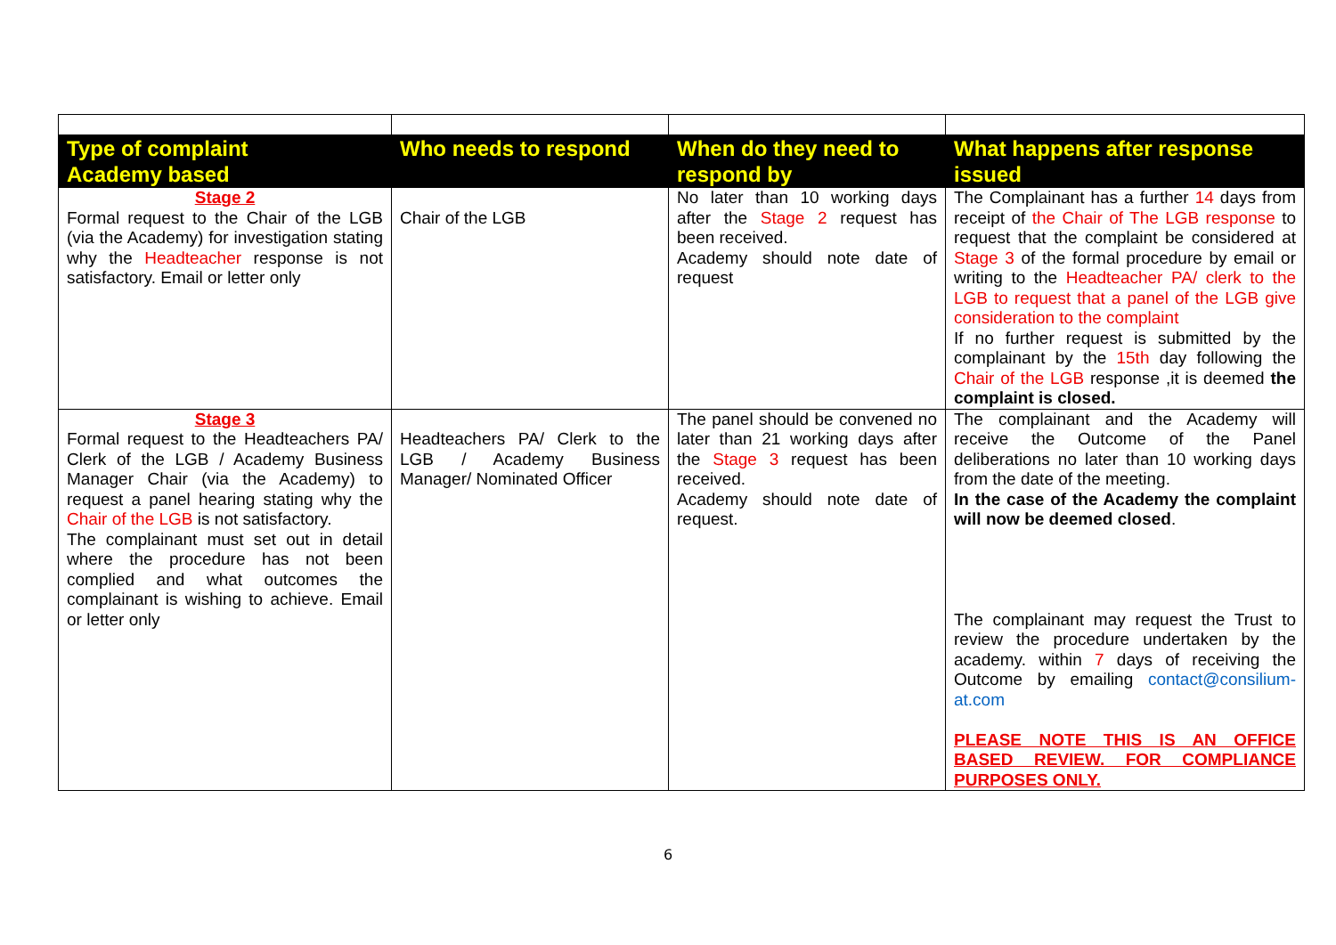| Type of complaint Academy based | Who needs to respond | When do they need to respond by | What happens after response issued |
| --- | --- | --- | --- |
| Stage 2 Formal request to the Chair of the LGB (via the Academy) for investigation stating why the Headteacher response is not satisfactory. Email or letter only | Chair of the LGB | No later than 10 working days after the Stage 2 request has been received. Academy should note date of request | The Complainant has a further 14 days from receipt of the Chair of The LGB response to request that the complaint be considered at Stage 3 of the formal procedure by email or writing to the Headteacher PA/ clerk to the LGB to request that a panel of the LGB give consideration to the complaint If no further request is submitted by the complainant by the 15th day following the Chair of the LGB response ,it is deemed the complaint is closed. |
| Stage 3 Formal request to the Headteachers PA/ Clerk of the LGB / Academy Business Manager Chair (via the Academy) to request a panel hearing stating why the Chair of the LGB is not satisfactory. The complainant must set out in detail where the procedure has not been complied and what outcomes the complainant is wishing to achieve. Email or letter only | Headteachers PA/ Clerk to the LGB / Academy Business Manager/ Nominated Officer | The panel should be convened no later than 21 working days after the Stage 3 request has been received. Academy should note date of request. | The complainant and the Academy will receive the Outcome of the Panel deliberations no later than 10 working days from the date of the meeting. In the case of the Academy the complaint will now be deemed closed . The complainant may request the Trust to review the procedure undertaken by the academy. within 7 days of receiving the Outcome by emailing contact@consilium-at.com PLEASE NOTE THIS IS AN OFFICE BASED REVIEW. FOR COMPLIANCE PURPOSES ONLY. |
6